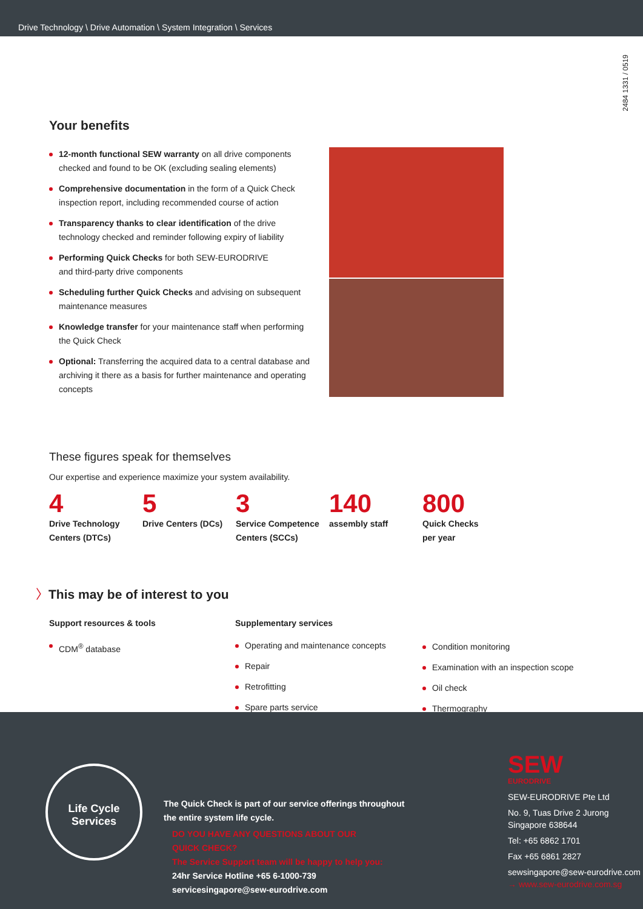Drive Technology \ Drive Automation \ System Integration \ Services
2484 1331 / 0519
Your benefits
12-month functional SEW warranty on all drive components checked and found to be OK (excluding sealing elements)
Comprehensive documentation in the form of a Quick Check inspection report, including recommended course of action
Transparency thanks to clear identification of the drive technology checked and reminder following expiry of liability
Performing Quick Checks for both SEW-EURODRIVE
and third-party drive components
Scheduling further Quick Checks and advising on subsequent maintenance measures
Knowledge transfer for your maintenance staff when performing the Quick Check
Optional: Transferring the acquired data to a central database and archiving it there as a basis for further maintenance and operating concepts
These figures speak for themselves
Our expertise and experience maximize your system availability.
4
Drive Technology
Centers (DTCs)
5
Drive Centers (DCs)
3
Service Competence
Centers (SCCs)
140
assembly staff
800
Quick Checks
per year
〉This may be of interest to you
Support resources & tools
CDM<sup>®</sup> database
Supplementary services
Operating and maintenance concepts
Repair
Retrofitting
Spare parts service
Condition monitoring
Examination with an inspection scope
Oil check
Thermography
Life Cycle
Services
The Quick Check is part of our service offerings throughout
the entire system life cycle.
DO YOU HAVE ANY QUESTIONS ABOUT OUR
QUICK CHECK?
The Service Support team will be happy to help you:
24hr Service Hotline +65 6-1000-739
servicesingapore@sew-eurodrive.com
SEW
EURODRIVE
SEW-EURODRIVE Pte Ltd
No. 9, Tuas Drive 2 Jurong
Singapore 638644
Tel: +65 6862 1701
Fax +65 6861 2827
sewsingapore@sew-eurodrive.com
→ www.sew-eurodrive.com.sg